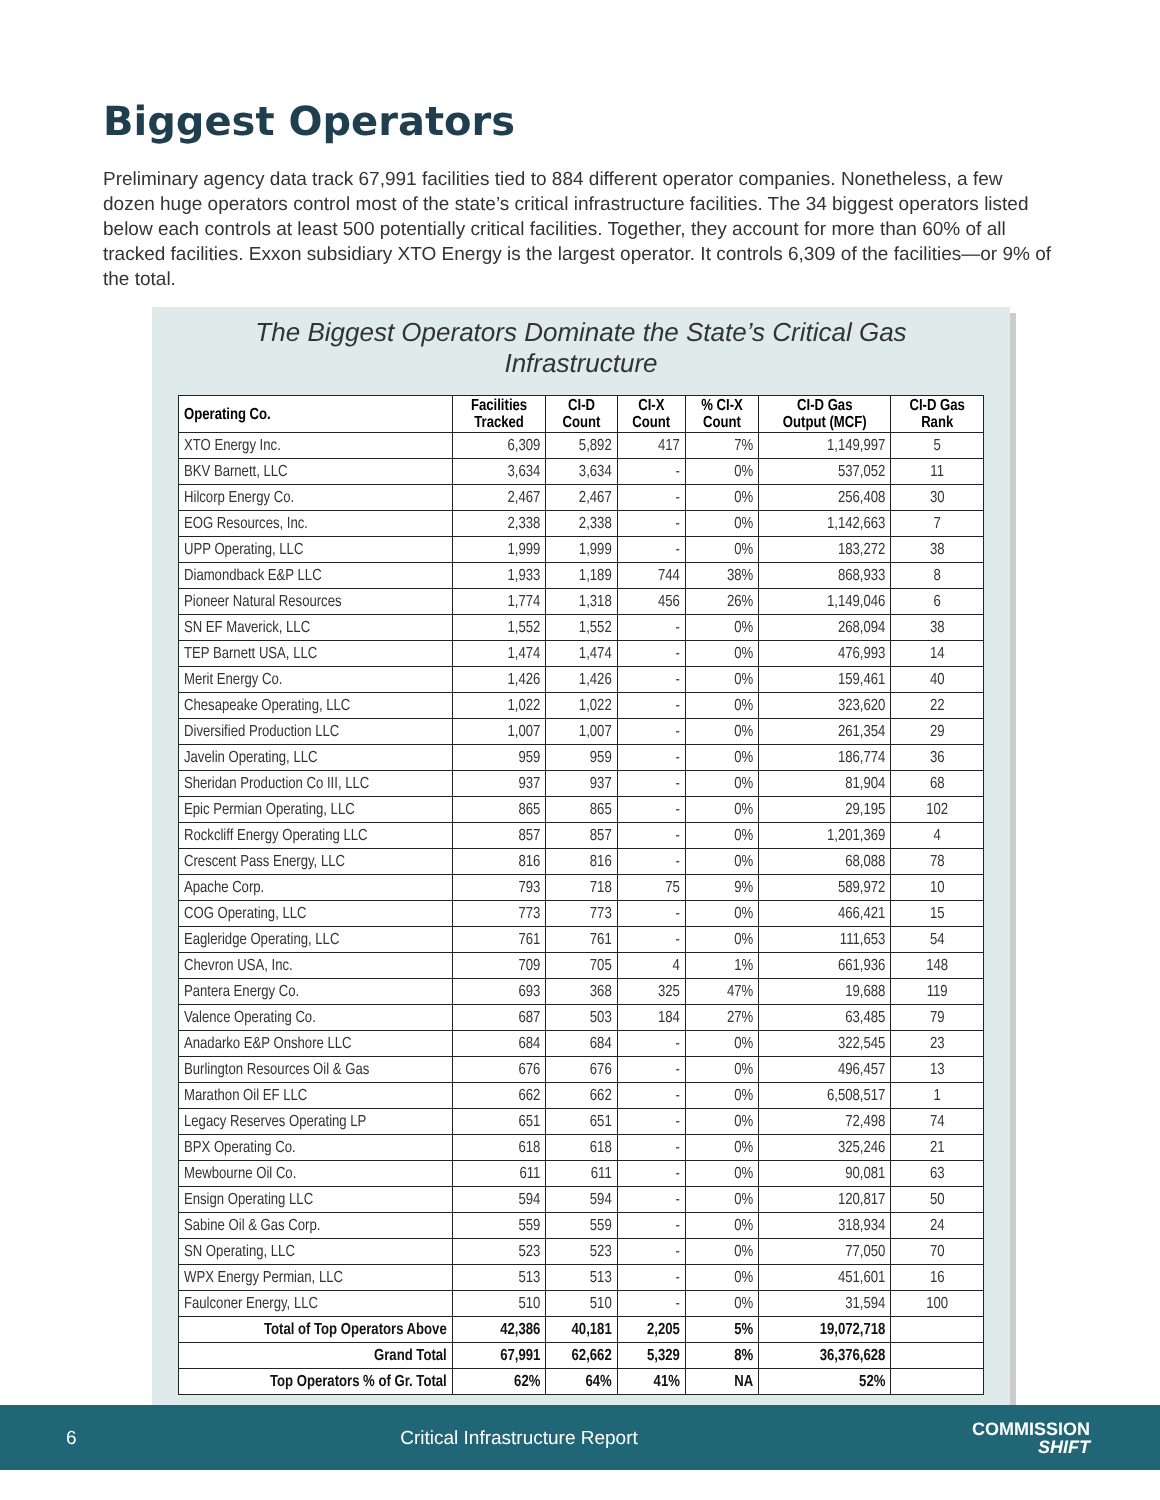Biggest Operators
Preliminary agency data track 67,991 facilities tied to 884 different operator companies. Nonetheless, a few dozen huge operators control most of the state’s critical infrastructure facilities. The 34 biggest operators listed below each controls at least 500 potentially critical facilities. Together, they account for more than 60% of all tracked facilities. Exxon subsidiary XTO Energy is the largest operator. It controls 6,309 of the facilities—or 9% of the total.
The Biggest Operators Dominate the State’s Critical Gas Infrastructure
| Operating Co. | Facilities Tracked | CI-D Count | CI-X Count | % CI-X Count | CI-D Gas Output (MCF) | CI-D Gas Rank |
| --- | --- | --- | --- | --- | --- | --- |
| XTO Energy Inc. | 6,309 | 5,892 | 417 | 7% | 1,149,997 | 5 |
| BKV Barnett, LLC | 3,634 | 3,634 | - | 0% | 537,052 | 11 |
| Hilcorp Energy Co. | 2,467 | 2,467 | - | 0% | 256,408 | 30 |
| EOG Resources, Inc. | 2,338 | 2,338 | - | 0% | 1,142,663 | 7 |
| UPP Operating, LLC | 1,999 | 1,999 | - | 0% | 183,272 | 38 |
| Diamondback E&P LLC | 1,933 | 1,189 | 744 | 38% | 868,933 | 8 |
| Pioneer Natural Resources | 1,774 | 1,318 | 456 | 26% | 1,149,046 | 6 |
| SN EF Maverick, LLC | 1,552 | 1,552 | - | 0% | 268,094 | 38 |
| TEP Barnett USA, LLC | 1,474 | 1,474 | - | 0% | 476,993 | 14 |
| Merit Energy Co. | 1,426 | 1,426 | - | 0% | 159,461 | 40 |
| Chesapeake Operating, LLC | 1,022 | 1,022 | - | 0% | 323,620 | 22 |
| Diversified Production LLC | 1,007 | 1,007 | - | 0% | 261,354 | 29 |
| Javelin Operating, LLC | 959 | 959 | - | 0% | 186,774 | 36 |
| Sheridan Production Co III, LLC | 937 | 937 | - | 0% | 81,904 | 68 |
| Epic Permian Operating, LLC | 865 | 865 | - | 0% | 29,195 | 102 |
| Rockcliff Energy Operating LLC | 857 | 857 | - | 0% | 1,201,369 | 4 |
| Crescent Pass Energy, LLC | 816 | 816 | - | 0% | 68,088 | 78 |
| Apache Corp. | 793 | 718 | 75 | 9% | 589,972 | 10 |
| COG Operating, LLC | 773 | 773 | - | 0% | 466,421 | 15 |
| Eagleridge Operating, LLC | 761 | 761 | - | 0% | 111,653 | 54 |
| Chevron USA, Inc. | 709 | 705 | 4 | 1% | 661,936 | 148 |
| Pantera Energy Co. | 693 | 368 | 325 | 47% | 19,688 | 119 |
| Valence Operating Co. | 687 | 503 | 184 | 27% | 63,485 | 79 |
| Anadarko E&P Onshore LLC | 684 | 684 | - | 0% | 322,545 | 23 |
| Burlington Resources Oil & Gas | 676 | 676 | - | 0% | 496,457 | 13 |
| Marathon Oil EF LLC | 662 | 662 | - | 0% | 6,508,517 | 1 |
| Legacy Reserves Operating LP | 651 | 651 | - | 0% | 72,498 | 74 |
| BPX Operating Co. | 618 | 618 | - | 0% | 325,246 | 21 |
| Mewbourne Oil Co. | 611 | 611 | - | 0% | 90,081 | 63 |
| Ensign Operating LLC | 594 | 594 | - | 0% | 120,817 | 50 |
| Sabine Oil & Gas Corp. | 559 | 559 | - | 0% | 318,934 | 24 |
| SN Operating, LLC | 523 | 523 | - | 0% | 77,050 | 70 |
| WPX Energy Permian, LLC | 513 | 513 | - | 0% | 451,601 | 16 |
| Faulconer Energy, LLC | 510 | 510 | - | 0% | 31,594 | 100 |
| Total of Top Operators Above | 42,386 | 40,181 | 2,205 | 5% | 19,072,718 | |
| Grand Total | 67,991 | 62,662 | 5,329 | 8% | 36,376,628 | |
| Top Operators % of Gr. Total | 62% | 64% | 41% | NA | 52% | |
6 Critical Infrastructure Report
COMMISSION
SHIFT